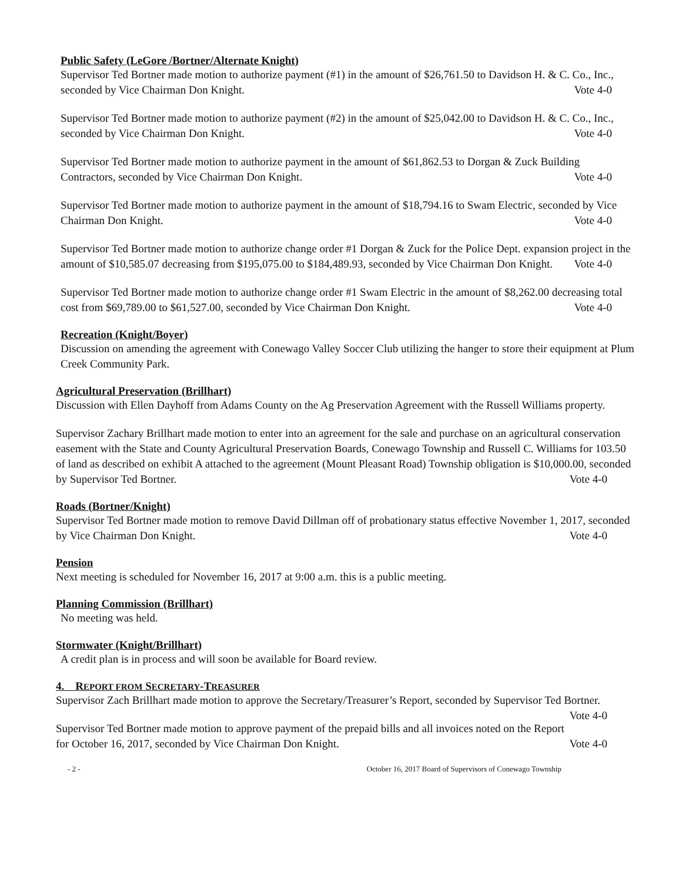Public Safety (LeGore /Bortner/Alternate Knight)
Supervisor Ted Bortner made motion to authorize payment (#1) in the amount of $26,761.50 to Davidson H. & C. Co., Inc., seconded by Vice Chairman Don Knight. Vote 4-0
Supervisor Ted Bortner made motion to authorize payment (#2) in the amount of $25,042.00 to Davidson H. & C. Co., Inc., seconded by Vice Chairman Don Knight. Vote 4-0
Supervisor Ted Bortner made motion to authorize payment in the amount of $61,862.53 to Dorgan & Zuck Building Contractors, seconded by Vice Chairman Don Knight. Vote 4-0
Supervisor Ted Bortner made motion to authorize payment in the amount of $18,794.16 to Swam Electric, seconded by Vice Chairman Don Knight. Vote 4-0
Supervisor Ted Bortner made motion to authorize change order #1 Dorgan & Zuck for the Police Dept. expansion project in the amount of $10,585.07 decreasing from $195,075.00 to $184,489.93, seconded by Vice Chairman Don Knight. Vote 4-0
Supervisor Ted Bortner made motion to authorize change order #1 Swam Electric in the amount of $8,262.00 decreasing total cost from $69,789.00 to $61,527.00, seconded by Vice Chairman Don Knight. Vote 4-0
Recreation (Knight/Boyer)
Discussion on amending the agreement with Conewago Valley Soccer Club utilizing the hanger to store their equipment at Plum Creek Community Park.
Agricultural Preservation (Brillhart)
Discussion with Ellen Dayhoff from Adams County on the Ag Preservation Agreement with the Russell Williams property.
Supervisor Zachary Brillhart made motion to enter into an agreement for the sale and purchase on an agricultural conservation easement with the State and County Agricultural Preservation Boards, Conewago Township and Russell C. Williams for 103.50 of land as described on exhibit A attached to the agreement (Mount Pleasant Road) Township obligation is $10,000.00, seconded by Supervisor Ted Bortner. Vote 4-0
Roads (Bortner/Knight)
Supervisor Ted Bortner made motion to remove David Dillman off of probationary status effective November 1, 2017, seconded by Vice Chairman Don Knight. Vote 4-0
Pension
Next meeting is scheduled for November 16, 2017 at 9:00 a.m. this is a public meeting.
Planning Commission (Brillhart)
No meeting was held.
Stormwater (Knight/Brillhart)
A credit plan is in process and will soon be available for Board review.
4. REPORT FROM SECRETARY-TREASURER
Supervisor Zach Brillhart made motion to approve the Secretary/Treasurer’s Report, seconded by Supervisor Ted Bortner. Vote 4-0
Supervisor Ted Bortner made motion to approve payment of the prepaid bills and all invoices noted on the Report for October 16, 2017, seconded by Vice Chairman Don Knight. Vote 4-0
- 2 - October 16, 2017 Board of Supervisors of Conewago Township